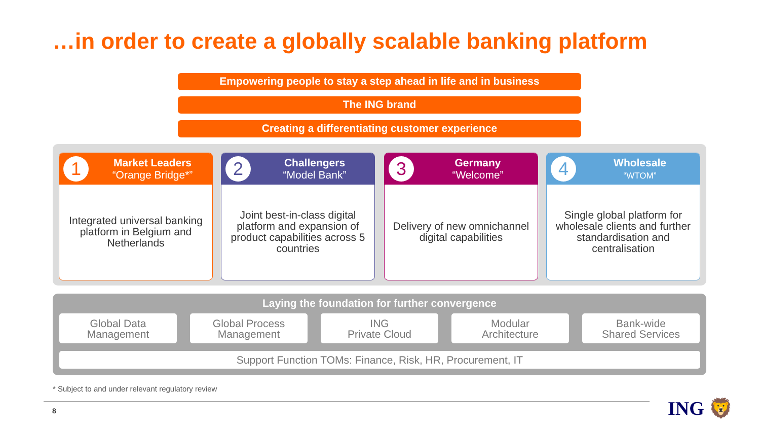…in order to create a globally scalable banking platform
Empowering people to stay a step ahead in life and in business
The ING brand
Creating a differentiating customer experience
1
Market Leaders
“Orange Bridge*”
Integrated universal banking platform in Belgium and Netherlands
2
Challengers
“Model Bank”
Joint best-in-class digital platform and expansion of product capabilities across 5 countries
3
Germany
“Welcome”
Delivery of new omnichannel digital capabilities
4
Wholesale
“WTOM”
Single global platform for wholesale clients and further standardisation and centralisation
Laying the foundation for further convergence
Global Data
Management
Global Process
Management
ING
Private Cloud
Modular
Architecture
Bank-wide
Shared Services
Support Function TOMs: Finance, Risk, HR, Procurement, IT
* Subject to and under relevant regulatory review
8 ING 🦁